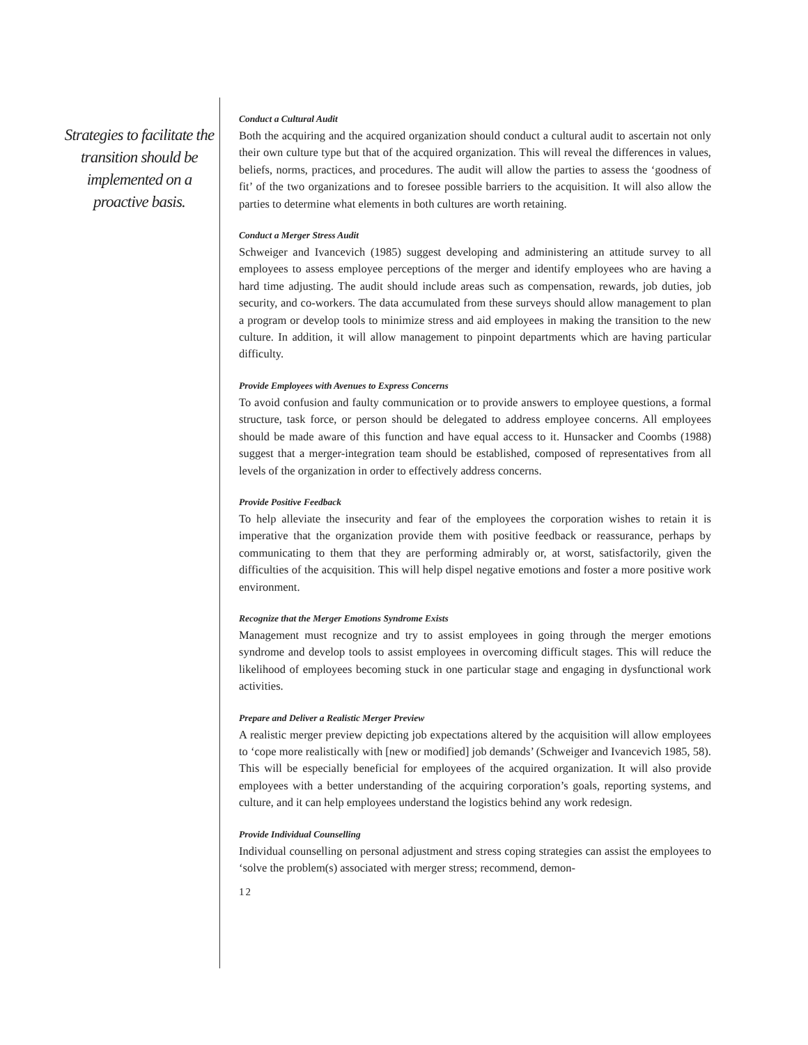Strategies to facilitate the transition should be implemented on a proactive basis.
Conduct a Cultural Audit
Both the acquiring and the acquired organization should conduct a cultural audit to ascertain not only their own culture type but that of the acquired organization. This will reveal the differences in values, beliefs, norms, practices, and procedures. The audit will allow the parties to assess the ‘goodness of fit’ of the two organizations and to foresee possible barriers to the acquisition. It will also allow the parties to determine what elements in both cultures are worth retaining.
Conduct a Merger Stress Audit
Schweiger and Ivancevich (1985) suggest developing and administering an attitude survey to all employees to assess employee perceptions of the merger and identify employees who are having a hard time adjusting. The audit should include areas such as compensation, rewards, job duties, job security, and co-workers. The data accumulated from these surveys should allow management to plan a program or develop tools to minimize stress and aid employees in making the transition to the new culture. In addition, it will allow management to pinpoint departments which are having particular difficulty.
Provide Employees with Avenues to Express Concerns
To avoid confusion and faulty communication or to provide answers to employee questions, a formal structure, task force, or person should be delegated to address employee concerns. All employees should be made aware of this function and have equal access to it. Hunsacker and Coombs (1988) suggest that a merger-integration team should be established, composed of representatives from all levels of the organization in order to effectively address concerns.
Provide Positive Feedback
To help alleviate the insecurity and fear of the employees the corporation wishes to retain it is imperative that the organization provide them with positive feedback or reassurance, perhaps by communicating to them that they are performing admirably or, at worst, satisfactorily, given the difficulties of the acquisition. This will help dispel negative emotions and foster a more positive work environment.
Recognize that the Merger Emotions Syndrome Exists
Management must recognize and try to assist employees in going through the merger emotions syndrome and develop tools to assist employees in overcoming difficult stages. This will reduce the likelihood of employees becoming stuck in one particular stage and engaging in dysfunctional work activities.
Prepare and Deliver a Realistic Merger Preview
A realistic merger preview depicting job expectations altered by the acquisition will allow employees to ‘cope more realistically with [new or modified] job demands’ (Schweiger and Ivancevich 1985, 58). This will be especially beneficial for employees of the acquired organization. It will also provide employees with a better understanding of the acquiring corporation’s goals, reporting systems, and culture, and it can help employees understand the logistics behind any work redesign.
Provide Individual Counselling
Individual counselling on personal adjustment and stress coping strategies can assist the employees to ‘solve the problem(s) associated with merger stress; recommend, demon-
12